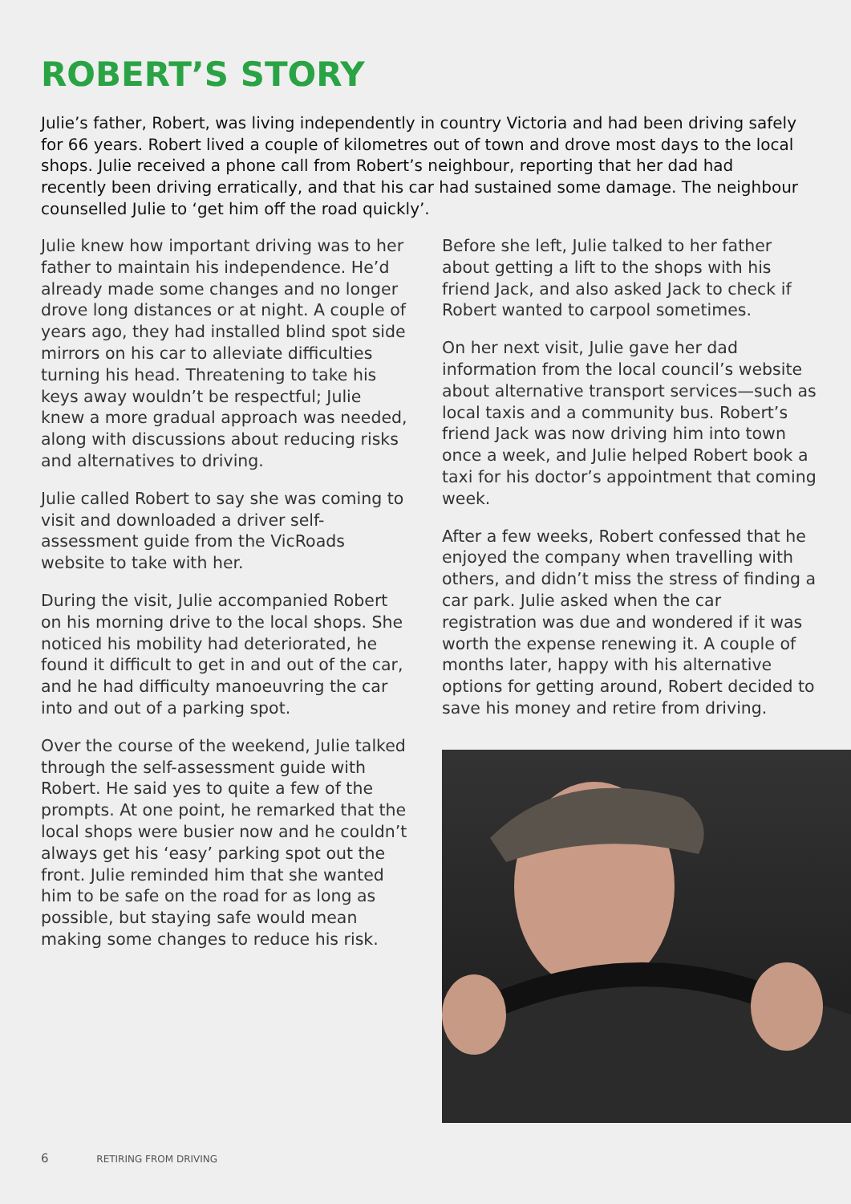ROBERT’S STORY
Julie’s father, Robert, was living independently in country Victoria and had been driving safely for 66 years. Robert lived a couple of kilometres out of town and drove most days to the local shops. Julie received a phone call from Robert’s neighbour, reporting that her dad had recently been driving erratically, and that his car had sustained some damage. The neighbour counselled Julie to ‘get him off the road quickly’.
Julie knew how important driving was to her father to maintain his independence. He’d already made some changes and no longer drove long distances or at night. A couple of years ago, they had installed blind spot side mirrors on his car to alleviate difficulties turning his head. Threatening to take his keys away wouldn’t be respectful; Julie knew a more gradual approach was needed, along with discussions about reducing risks and alternatives to driving.
Julie called Robert to say she was coming to visit and downloaded a driver self-assessment guide from the VicRoads website to take with her.
During the visit, Julie accompanied Robert on his morning drive to the local shops. She noticed his mobility had deteriorated, he found it difficult to get in and out of the car, and he had difficulty manoeuvring the car into and out of a parking spot.
Over the course of the weekend, Julie talked through the self-assessment guide with Robert. He said yes to quite a few of the prompts. At one point, he remarked that the local shops were busier now and he couldn’t always get his ‘easy’ parking spot out the front. Julie reminded him that she wanted him to be safe on the road for as long as possible, but staying safe would mean making some changes to reduce his risk.
Before she left, Julie talked to her father about getting a lift to the shops with his friend Jack, and also asked Jack to check if Robert wanted to carpool sometimes.
On her next visit, Julie gave her dad information from the local council’s website about alternative transport services—such as local taxis and a community bus. Robert’s friend Jack was now driving him into town once a week, and Julie helped Robert book a taxi for his doctor’s appointment that coming week.
After a few weeks, Robert confessed that he enjoyed the company when travelling with others, and didn’t miss the stress of finding a car park. Julie asked when the car registration was due and wondered if it was worth the expense renewing it. A couple of months later, happy with his alternative options for getting around, Robert decided to save his money and retire from driving.
6 RETIRING FROM DRIVING